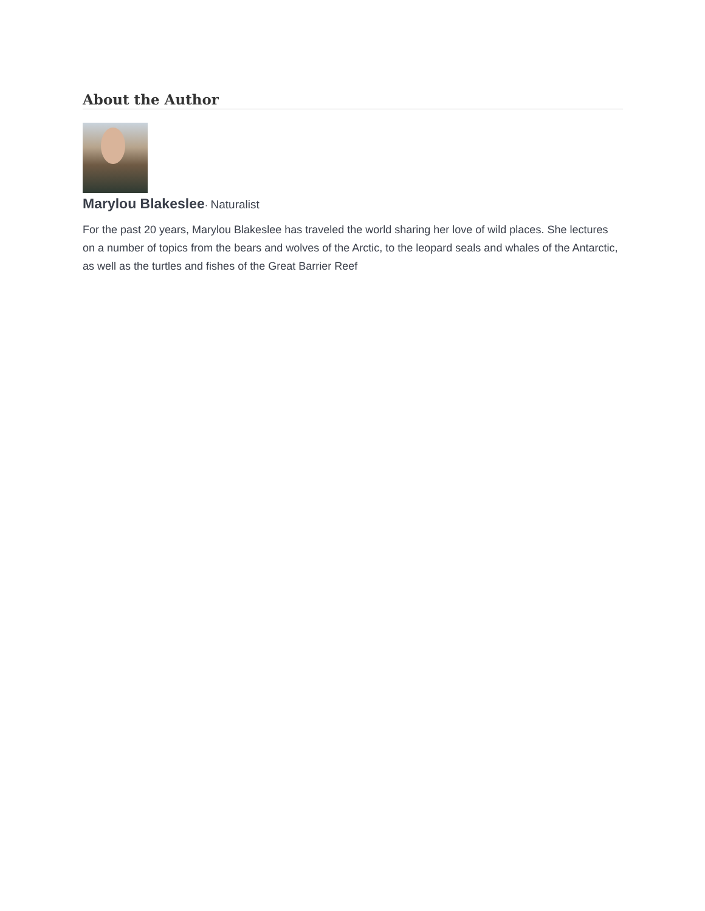About the Author
Marylou Blakeslee· Naturalist
For the past 20 years, Marylou Blakeslee has traveled the world sharing her love of wild places. She lectures on a number of topics from the bears and wolves of the Arctic, to the leopard seals and whales of the Antarctic, as well as the turtles and fishes of the Great Barrier Reef